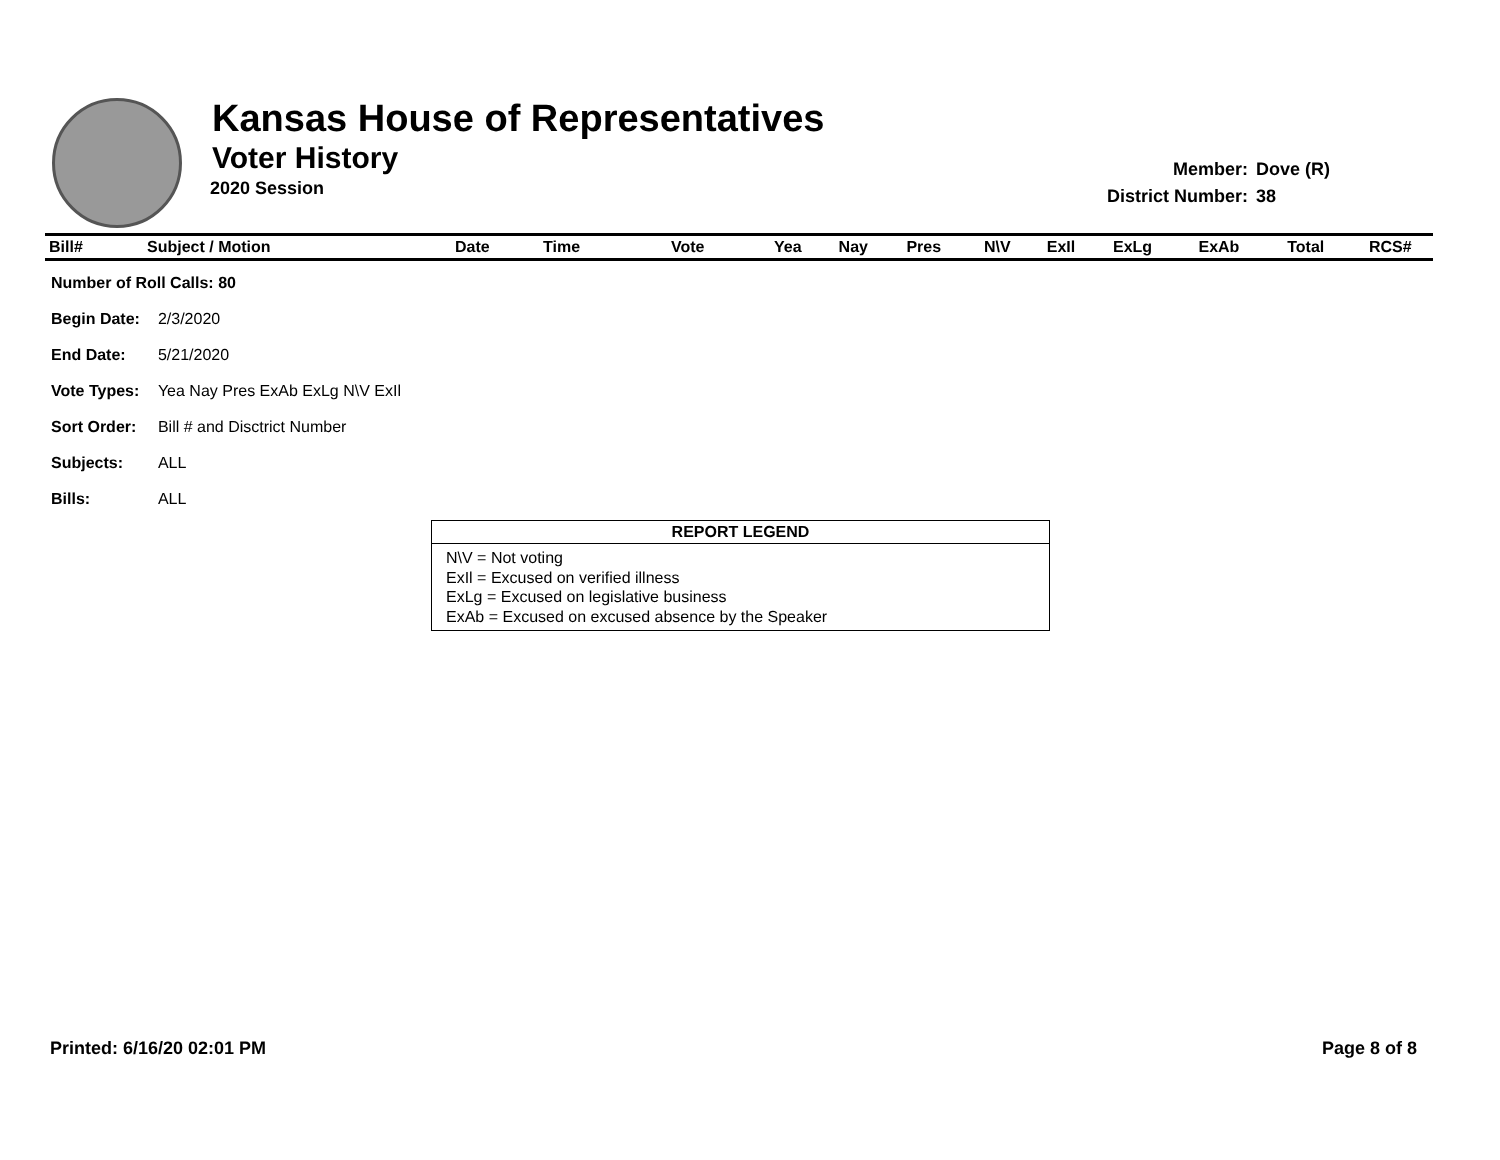Kansas House of Representatives
Voter History
2020 Session
| Member: | Dove (R) |
| District Number: | 38 |
| Bill# | Subject / Motion | Date | Time | Vote | Yea | Nay | Pres | N\V | ExIl | ExLg | ExAb | Total | RCS# |
| --- | --- | --- | --- | --- | --- | --- | --- | --- | --- | --- | --- | --- | --- |
| Number of Roll Calls: 80 | |
| Begin Date: | 2/3/2020 |
| End Date: | 5/21/2020 |
| Vote Types: | Yea Nay Pres ExAb ExLg N\V ExIl |
| Sort Order: | Bill # and Disctrict Number |
| Subjects: | ALL |
| Bills: | ALL |
REPORT LEGEND
N\V = Not voting
ExIl = Excused on verified illness
ExLg = Excused on legislative business
ExAb = Excused on excused absence by the Speaker
Printed: 6/16/20 02:01 PM Page 8 of 8